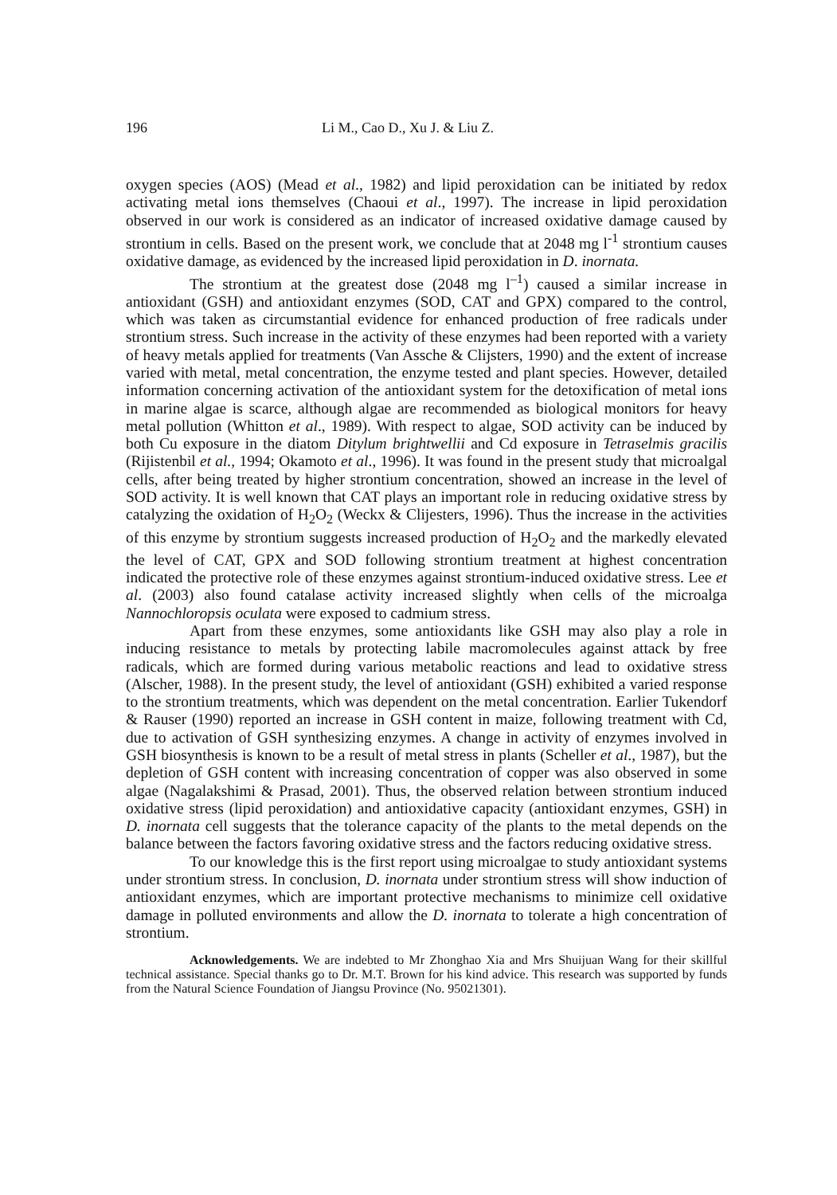196 Li M., Cao D., Xu J. & Liu Z.
oxygen species (AOS) (Mead et al., 1982) and lipid peroxidation can be initiated by redox activating metal ions themselves (Chaoui et al., 1997). The increase in lipid peroxidation observed in our work is considered as an indicator of increased oxidative damage caused by strontium in cells. Based on the present work, we conclude that at 2048 mg l<sup>-1</sup> strontium causes oxidative damage, as evidenced by the increased lipid peroxidation in D. inornata.
The strontium at the greatest dose (2048 mg l<sup>–1</sup>) caused a similar increase in antioxidant (GSH) and antioxidant enzymes (SOD, CAT and GPX) compared to the control, which was taken as circumstantial evidence for enhanced production of free radicals under strontium stress. Such increase in the activity of these enzymes had been reported with a variety of heavy metals applied for treatments (Van Assche & Clijsters, 1990) and the extent of increase varied with metal, metal concentration, the enzyme tested and plant species. However, detailed information concerning activation of the antioxidant system for the detoxification of metal ions in marine algae is scarce, although algae are recommended as biological monitors for heavy metal pollution (Whitton et al., 1989). With respect to algae, SOD activity can be induced by both Cu exposure in the diatom Ditylum brightwellii and Cd exposure in Tetraselmis gracilis (Rijistenbil et al., 1994; Okamoto et al., 1996). It was found in the present study that microalgal cells, after being treated by higher strontium concentration, showed an increase in the level of SOD activity. It is well known that CAT plays an important role in reducing oxidative stress by catalyzing the oxidation of H<sub>2</sub>O<sub>2</sub> (Weckx & Clijesters, 1996). Thus the increase in the activities of this enzyme by strontium suggests increased production of H<sub>2</sub>O<sub>2</sub> and the markedly elevated the level of CAT, GPX and SOD following strontium treatment at highest concentration indicated the protective role of these enzymes against strontium-induced oxidative stress. Lee et al. (2003) also found catalase activity increased slightly when cells of the microalga Nannochloropsis oculata were exposed to cadmium stress.
Apart from these enzymes, some antioxidants like GSH may also play a role in inducing resistance to metals by protecting labile macromolecules against attack by free radicals, which are formed during various metabolic reactions and lead to oxidative stress (Alscher, 1988). In the present study, the level of antioxidant (GSH) exhibited a varied response to the strontium treatments, which was dependent on the metal concentration. Earlier Tukendorf & Rauser (1990) reported an increase in GSH content in maize, following treatment with Cd, due to activation of GSH synthesizing enzymes. A change in activity of enzymes involved in GSH biosynthesis is known to be a result of metal stress in plants (Scheller et al., 1987), but the depletion of GSH content with increasing concentration of copper was also observed in some algae (Nagalakshimi & Prasad, 2001). Thus, the observed relation between strontium induced oxidative stress (lipid peroxidation) and antioxidative capacity (antioxidant enzymes, GSH) in D. inornata cell suggests that the tolerance capacity of the plants to the metal depends on the balance between the factors favoring oxidative stress and the factors reducing oxidative stress.
To our knowledge this is the first report using microalgae to study antioxidant systems under strontium stress. In conclusion, D. inornata under strontium stress will show induction of antioxidant enzymes, which are important protective mechanisms to minimize cell oxidative damage in polluted environments and allow the D. inornata to tolerate a high concentration of strontium.
Acknowledgements. We are indebted to Mr Zhonghao Xia and Mrs Shuijuan Wang for their skillful technical assistance. Special thanks go to Dr. M.T. Brown for his kind advice. This research was supported by funds from the Natural Science Foundation of Jiangsu Province (No. 95021301).